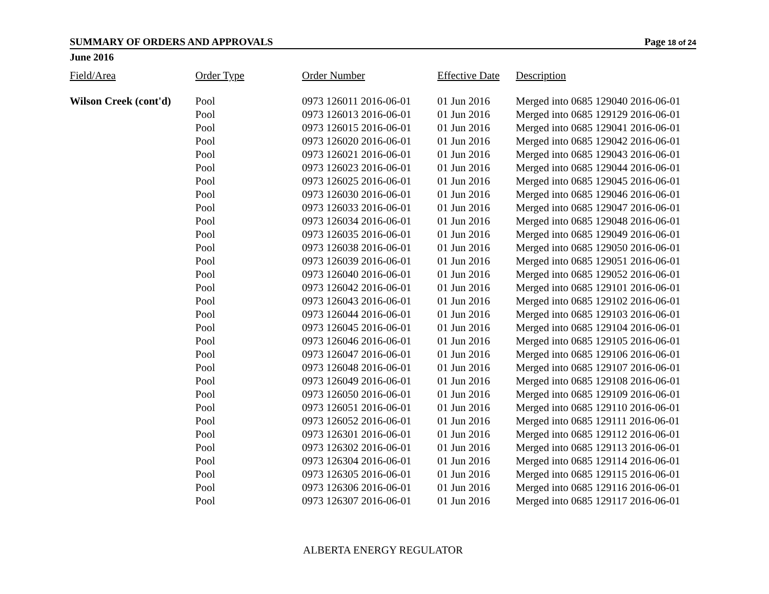SUMMARY OF ORDERS AND APPROVALS Page 18 of 24
June 2016
| Field/Area | Order Type | Order Number | Effective Date | Description |
| --- | --- | --- | --- | --- |
| Wilson Creek (cont'd) | Pool | 0973 126011 2016-06-01 | 01 Jun 2016 | Merged into 0685 129040 2016-06-01 |
| | Pool | 0973 126013 2016-06-01 | 01 Jun 2016 | Merged into 0685 129129 2016-06-01 |
| | Pool | 0973 126015 2016-06-01 | 01 Jun 2016 | Merged into 0685 129041 2016-06-01 |
| | Pool | 0973 126020 2016-06-01 | 01 Jun 2016 | Merged into 0685 129042 2016-06-01 |
| | Pool | 0973 126021 2016-06-01 | 01 Jun 2016 | Merged into 0685 129043 2016-06-01 |
| | Pool | 0973 126023 2016-06-01 | 01 Jun 2016 | Merged into 0685 129044 2016-06-01 |
| | Pool | 0973 126025 2016-06-01 | 01 Jun 2016 | Merged into 0685 129045 2016-06-01 |
| | Pool | 0973 126030 2016-06-01 | 01 Jun 2016 | Merged into 0685 129046 2016-06-01 |
| | Pool | 0973 126033 2016-06-01 | 01 Jun 2016 | Merged into 0685 129047 2016-06-01 |
| | Pool | 0973 126034 2016-06-01 | 01 Jun 2016 | Merged into 0685 129048 2016-06-01 |
| | Pool | 0973 126035 2016-06-01 | 01 Jun 2016 | Merged into 0685 129049 2016-06-01 |
| | Pool | 0973 126038 2016-06-01 | 01 Jun 2016 | Merged into 0685 129050 2016-06-01 |
| | Pool | 0973 126039 2016-06-01 | 01 Jun 2016 | Merged into 0685 129051 2016-06-01 |
| | Pool | 0973 126040 2016-06-01 | 01 Jun 2016 | Merged into 0685 129052 2016-06-01 |
| | Pool | 0973 126042 2016-06-01 | 01 Jun 2016 | Merged into 0685 129101 2016-06-01 |
| | Pool | 0973 126043 2016-06-01 | 01 Jun 2016 | Merged into 0685 129102 2016-06-01 |
| | Pool | 0973 126044 2016-06-01 | 01 Jun 2016 | Merged into 0685 129103 2016-06-01 |
| | Pool | 0973 126045 2016-06-01 | 01 Jun 2016 | Merged into 0685 129104 2016-06-01 |
| | Pool | 0973 126046 2016-06-01 | 01 Jun 2016 | Merged into 0685 129105 2016-06-01 |
| | Pool | 0973 126047 2016-06-01 | 01 Jun 2016 | Merged into 0685 129106 2016-06-01 |
| | Pool | 0973 126048 2016-06-01 | 01 Jun 2016 | Merged into 0685 129107 2016-06-01 |
| | Pool | 0973 126049 2016-06-01 | 01 Jun 2016 | Merged into 0685 129108 2016-06-01 |
| | Pool | 0973 126050 2016-06-01 | 01 Jun 2016 | Merged into 0685 129109 2016-06-01 |
| | Pool | 0973 126051 2016-06-01 | 01 Jun 2016 | Merged into 0685 129110 2016-06-01 |
| | Pool | 0973 126052 2016-06-01 | 01 Jun 2016 | Merged into 0685 129111 2016-06-01 |
| | Pool | 0973 126301 2016-06-01 | 01 Jun 2016 | Merged into 0685 129112 2016-06-01 |
| | Pool | 0973 126302 2016-06-01 | 01 Jun 2016 | Merged into 0685 129113 2016-06-01 |
| | Pool | 0973 126304 2016-06-01 | 01 Jun 2016 | Merged into 0685 129114 2016-06-01 |
| | Pool | 0973 126305 2016-06-01 | 01 Jun 2016 | Merged into 0685 129115 2016-06-01 |
| | Pool | 0973 126306 2016-06-01 | 01 Jun 2016 | Merged into 0685 129116 2016-06-01 |
| | Pool | 0973 126307 2016-06-01 | 01 Jun 2016 | Merged into 0685 129117 2016-06-01 |
ALBERTA ENERGY REGULATOR